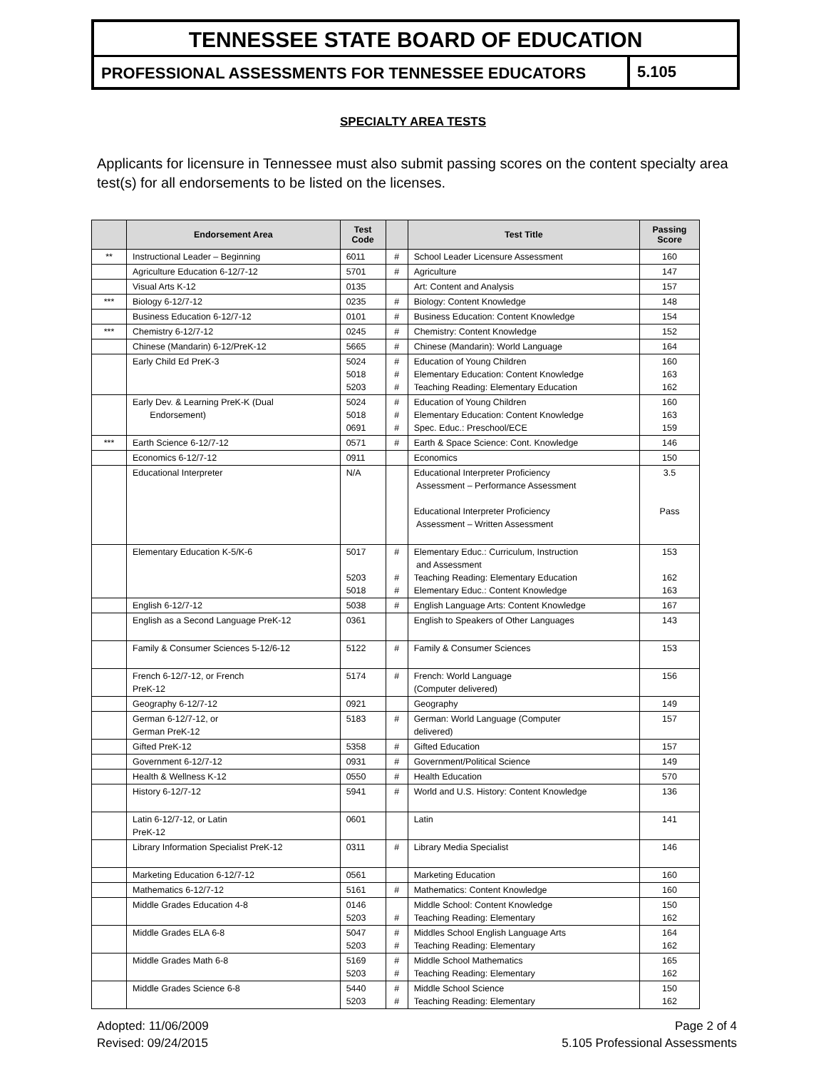TENNESSEE STATE BOARD OF EDUCATION
PROFESSIONAL ASSESSMENTS FOR TENNESSEE EDUCATORS
5.105
SPECIALTY AREA TESTS
Applicants for licensure in Tennessee must also submit passing scores on the content specialty area test(s) for all endorsements to be listed on the licenses.
| | Endorsement Area | Test Code | | Test Title | Passing Score |
| --- | --- | --- | --- | --- | --- |
| ** | Instructional Leader – Beginning | 6011 | # | School Leader Licensure Assessment | 160 |
| | Agriculture Education 6-12/7-12 | 5701 | # | Agriculture | 147 |
| | Visual Arts K-12 | 0135 | | Art: Content and Analysis | 157 |
| *** | Biology 6-12/7-12 | 0235 | # | Biology: Content Knowledge | 148 |
| | Business Education 6-12/7-12 | 0101 | # | Business Education: Content Knowledge | 154 |
| *** | Chemistry 6-12/7-12 | 0245 | # | Chemistry: Content Knowledge | 152 |
| | Chinese (Mandarin) 6-12/PreK-12 | 5665 | # | Chinese (Mandarin): World Language | 164 |
| | Early Child Ed PreK-3 | 5024 5018 5203 | # # # | Education of Young Children Elementary Education: Content Knowledge Teaching Reading: Elementary Education | 160 163 162 |
| | Early Dev. & Learning PreK-K (Dual Endorsement) | 5024 5018 0691 | # # # | Education of Young Children Elementary Education: Content Knowledge Spec. Educ.: Preschool/ECE | 160 163 159 |
| *** | Earth Science 6-12/7-12 | 0571 | # | Earth & Space Science: Cont. Knowledge | 146 |
| | Economics 6-12/7-12 | 0911 | | Economics | 150 |
| | Educational Interpreter | N/A | | Educational Interpreter Proficiency Assessment – Performance Assessment Educational Interpreter Proficiency Assessment – Written Assessment | 3.5 Pass |
| | Elementary Education K-5/K-6 | 5017 5203 5018 | # # # | Elementary Educ.: Curriculum, Instruction and Assessment Teaching Reading: Elementary Education Elementary Educ.: Content Knowledge | 153 162 163 |
| | English 6-12/7-12 | 5038 | # | English Language Arts: Content Knowledge | 167 |
| | English as a Second Language PreK-12 | 0361 | | English to Speakers of Other Languages | 143 |
| | Family & Consumer Sciences 5-12/6-12 | 5122 | # | Family & Consumer Sciences | 153 |
| | French 6-12/7-12, or French PreK-12 | 5174 | # | French: World Language (Computer delivered) | 156 |
| | Geography 6-12/7-12 | 0921 | | Geography | 149 |
| | German 6-12/7-12, or German PreK-12 | 5183 | # | German: World Language (Computer delivered) | 157 |
| | Gifted PreK-12 | 5358 | # | Gifted Education | 157 |
| | Government 6-12/7-12 | 0931 | # | Government/Political Science | 149 |
| | Health & Wellness K-12 | 0550 | # | Health Education | 570 |
| | History 6-12/7-12 | 5941 | # | World and U.S. History: Content Knowledge | 136 |
| | Latin 6-12/7-12, or Latin PreK-12 | 0601 | | Latin | 141 |
| | Library Information Specialist PreK-12 | 0311 | # | Library Media Specialist | 146 |
| | Marketing Education 6-12/7-12 | 0561 | | Marketing Education | 160 |
| | Mathematics 6-12/7-12 | 5161 | # | Mathematics: Content Knowledge | 160 |
| | Middle Grades Education 4-8 | 0146 5203 | # | Middle School: Content Knowledge Teaching Reading: Elementary | 150 162 |
| | Middle Grades ELA 6-8 | 5047 5203 | # # | Middles School English Language Arts Teaching Reading: Elementary | 164 162 |
| | Middle Grades Math 6-8 | 5169 5203 | # # | Middle School Mathematics Teaching Reading: Elementary | 165 162 |
| | Middle Grades Science 6-8 | 5440 5203 | # # | Middle School Science Teaching Reading: Elementary | 150 162 |
Adopted: 11/06/2009
Revised: 09/24/2015
Page 2 of 4
5.105 Professional Assessments